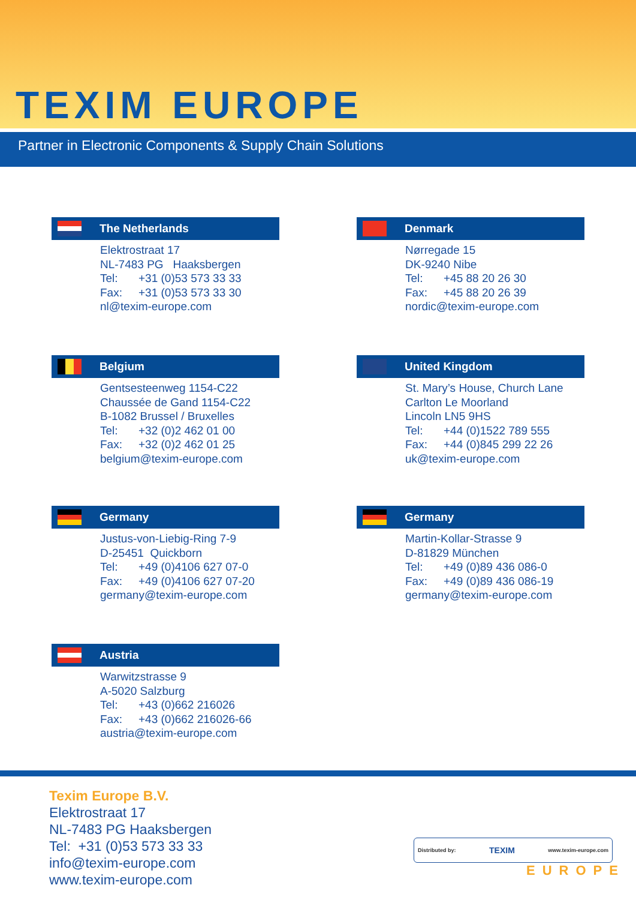TEXIM EUROPE
Partner in Electronic Components & Supply Chain Solutions
The Netherlands
Elektrostraat 17
NL-7483 PG Haaksbergen
Tel: +31 (0)53 573 33 33
Fax: +31 (0)53 573 33 30
nl@texim-europe.com
Denmark
Nørregade 15
DK-9240 Nibe
Tel: +45 88 20 26 30
Fax: +45 88 20 26 39
nordic@texim-europe.com
Belgium
Gentsesteenweg 1154-C22
Chaussée de Gand 1154-C22
B-1082 Brussel / Bruxelles
Tel: +32 (0)2 462 01 00
Fax: +32 (0)2 462 01 25
belgium@texim-europe.com
United Kingdom
St. Mary’s House, Church Lane
Carlton Le Moorland
Lincoln LN5 9HS
Tel: +44 (0)1522 789 555
Fax: +44 (0)845 299 22 26
uk@texim-europe.com
Germany
Justus-von-Liebig-Ring 7-9
D-25451 Quickborn
Tel: +49 (0)4106 627 07-0
Fax: +49 (0)4106 627 07-20
germany@texim-europe.com
Germany
Martin-Kollar-Strasse 9
D-81829 München
Tel: +49 (0)89 436 086-0
Fax: +49 (0)89 436 086-19
germany@texim-europe.com
Austria
Warwitzstrasse 9
A-5020 Salzburg
Tel: +43 (0)662 216026
Fax: +43 (0)662 216026-66
austria@texim-europe.com
Texim Europe B.V.
Elektrostraat 17
NL-7483 PG Haaksbergen
Tel: +31 (0)53 573 33 33
info@texim-europe.com
www.texim-europe.com
Distributed by: TEXIM www.texim-europe.com
EUROPE